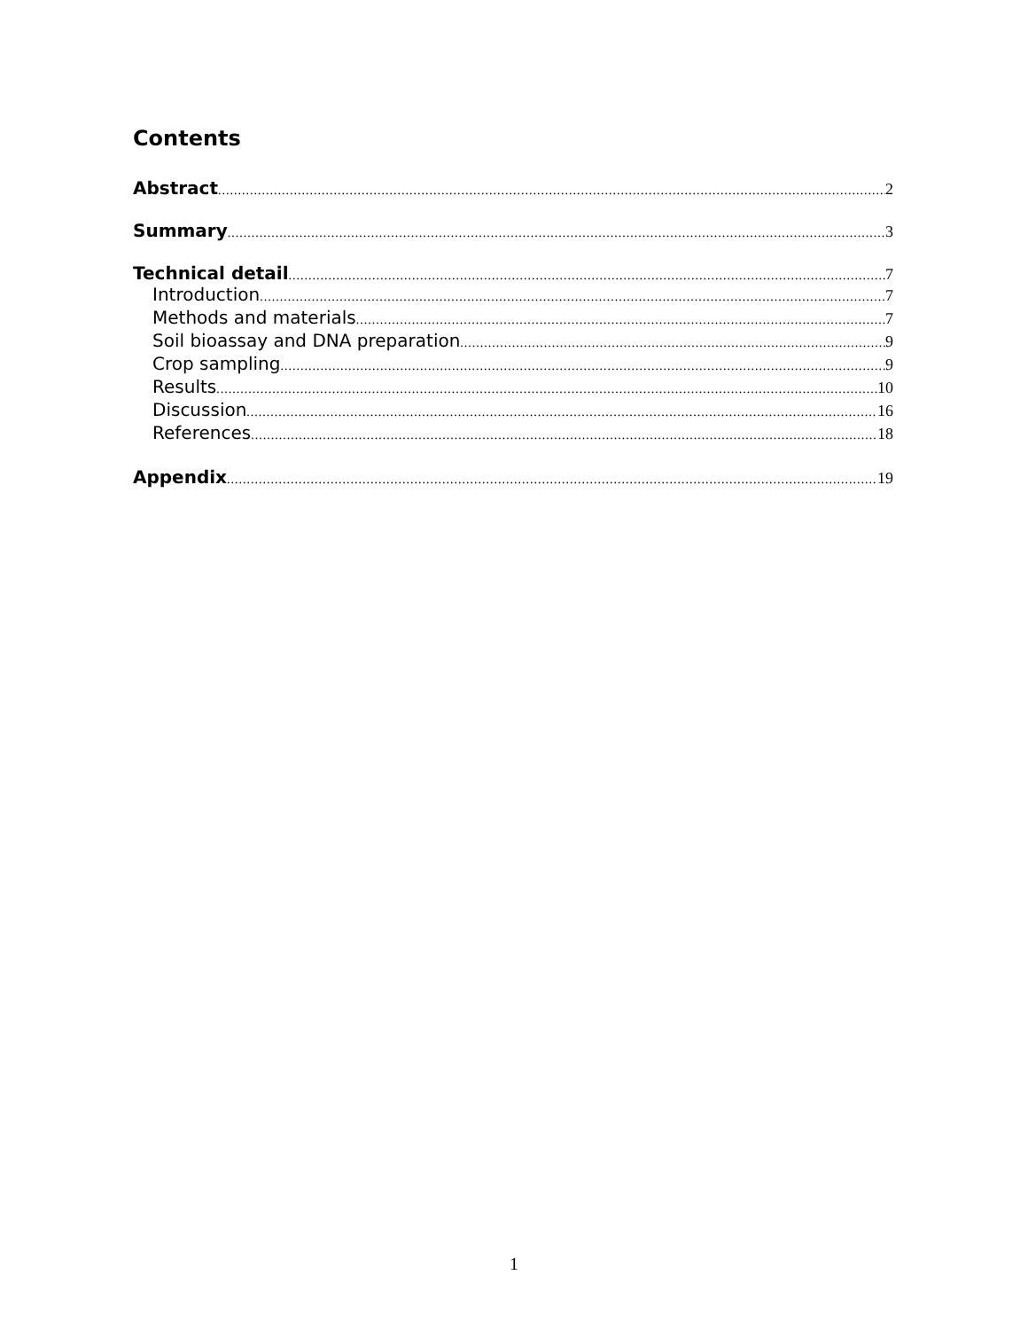Contents
Abstract 2
Summary 3
Technical detail 7
Introduction 7
Methods and materials 7
Soil bioassay and DNA preparation 9
Crop sampling 9
Results 10
Discussion 16
References 18
Appendix 19
1